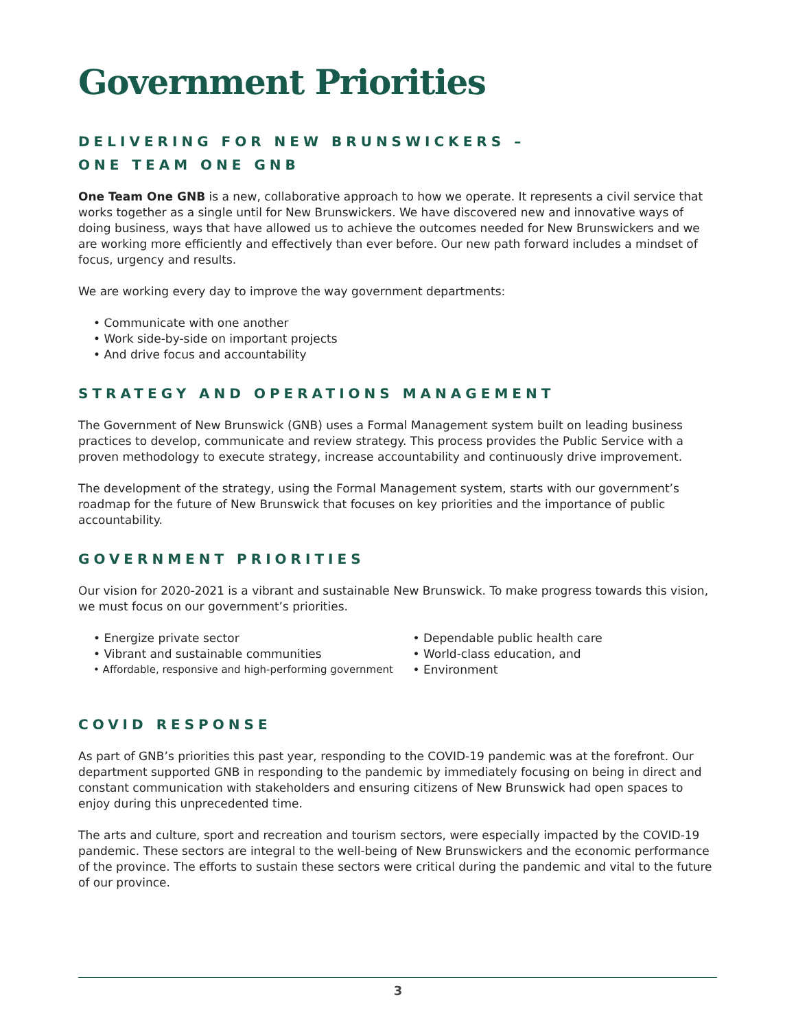Government Priorities
DELIVERING FOR NEW BRUNSWICKERS –
ONE TEAM ONE GNB
One Team One GNB is a new, collaborative approach to how we operate. It represents a civil service that works together as a single until for New Brunswickers. We have discovered new and innovative ways of doing business, ways that have allowed us to achieve the outcomes needed for New Brunswickers and we are working more efficiently and effectively than ever before. Our new path forward includes a mindset of focus, urgency and results.
We are working every day to improve the way government departments:
• Communicate with one another
• Work side-by-side on important projects
• And drive focus and accountability
STRATEGY AND OPERATIONS MANAGEMENT
The Government of New Brunswick (GNB) uses a Formal Management system built on leading business practices to develop, communicate and review strategy. This process provides the Public Service with a proven methodology to execute strategy, increase accountability and continuously drive improvement.
The development of the strategy, using the Formal Management system, starts with our government’s roadmap for the future of New Brunswick that focuses on key priorities and the importance of public accountability.
GOVERNMENT PRIORITIES
Our vision for 2020-2021 is a vibrant and sustainable New Brunswick. To make progress towards this vision, we must focus on our government’s priorities.
• Energize private sector
• Vibrant and sustainable communities
• Affordable, responsive and high-performing government
• Dependable public health care
• World-class education, and
• Environment
COVID RESPONSE
As part of GNB’s priorities this past year, responding to the COVID-19 pandemic was at the forefront. Our department supported GNB in responding to the pandemic by immediately focusing on being in direct and constant communication with stakeholders and ensuring citizens of New Brunswick had open spaces to enjoy during this unprecedented time.
The arts and culture, sport and recreation and tourism sectors, were especially impacted by the COVID-19 pandemic. These sectors are integral to the well-being of New Brunswickers and the economic performance of the province. The efforts to sustain these sectors were critical during the pandemic and vital to the future of our province.
3